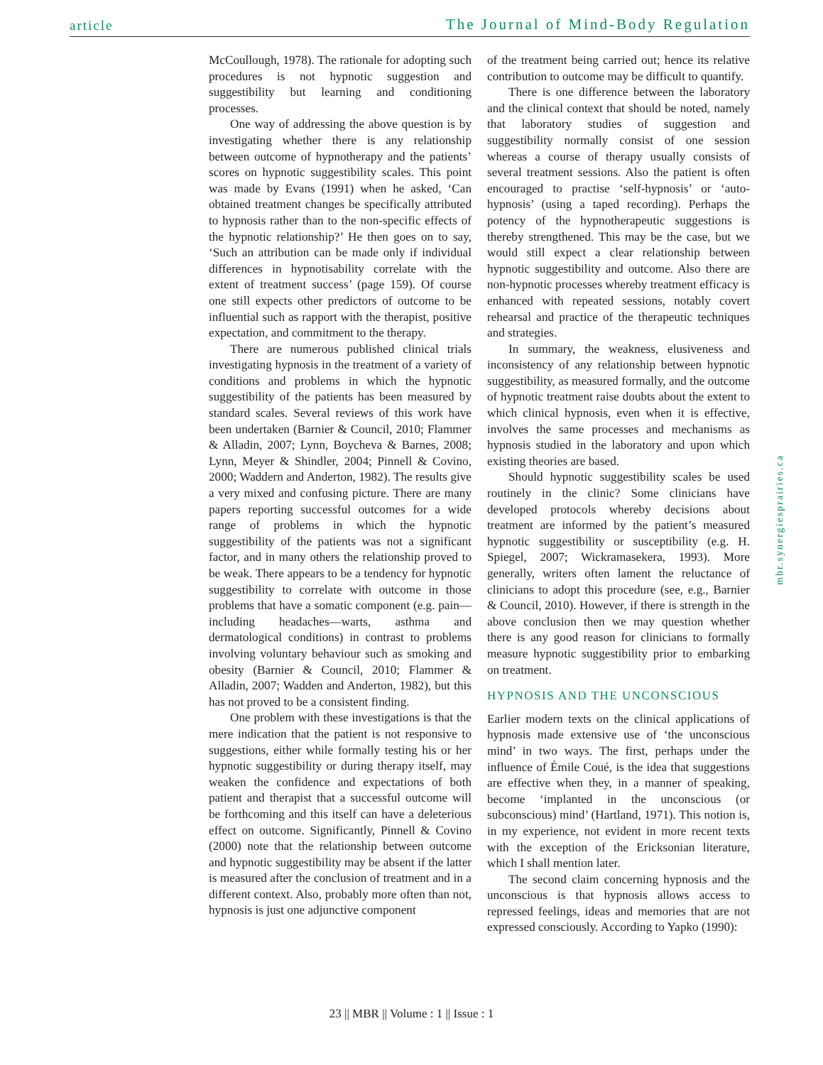article The Journal of Mind-Body Regulation
McCoullough, 1978). The rationale for adopting such procedures is not hypnotic suggestion and suggestibility but learning and conditioning processes.
One way of addressing the above question is by investigating whether there is any relationship between outcome of hypnotherapy and the patients’ scores on hypnotic suggestibility scales. This point was made by Evans (1991) when he asked, ‘Can obtained treatment changes be specifically attributed to hypnosis rather than to the non-specific effects of the hypnotic relationship?’ He then goes on to say, ‘Such an attribution can be made only if individual differences in hypnotisability correlate with the extent of treatment success’ (page 159). Of course one still expects other predictors of outcome to be influential such as rapport with the therapist, positive expectation, and commitment to the therapy.
There are numerous published clinical trials investigating hypnosis in the treatment of a variety of conditions and problems in which the hypnotic suggestibility of the patients has been measured by standard scales. Several reviews of this work have been undertaken (Barnier & Council, 2010; Flammer & Alladin, 2007; Lynn, Boycheva & Barnes, 2008; Lynn, Meyer & Shindler, 2004; Pinnell & Covino, 2000; Waddern and Anderton, 1982). The results give a very mixed and confusing picture. There are many papers reporting successful outcomes for a wide range of problems in which the hypnotic suggestibility of the patients was not a significant factor, and in many others the relationship proved to be weak. There appears to be a tendency for hypnotic suggestibility to correlate with outcome in those problems that have a somatic component (e.g. pain—including headaches—warts, asthma and dermatological conditions) in contrast to problems involving voluntary behaviour such as smoking and obesity (Barnier & Council, 2010; Flammer & Alladin, 2007; Wadden and Anderton, 1982), but this has not proved to be a consistent finding.
One problem with these investigations is that the mere indication that the patient is not responsive to suggestions, either while formally testing his or her hypnotic suggestibility or during therapy itself, may weaken the confidence and expectations of both patient and therapist that a successful outcome will be forthcoming and this itself can have a deleterious effect on outcome. Significantly, Pinnell & Covino (2000) note that the relationship between outcome and hypnotic suggestibility may be absent if the latter is measured after the conclusion of treatment and in a different context. Also, probably more often than not, hypnosis is just one adjunctive component
of the treatment being carried out; hence its relative contribution to outcome may be difficult to quantify.
There is one difference between the laboratory and the clinical context that should be noted, namely that laboratory studies of suggestion and suggestibility normally consist of one session whereas a course of therapy usually consists of several treatment sessions. Also the patient is often encouraged to practise ‘self-hypnosis’ or ‘auto-hypnosis’ (using a taped recording). Perhaps the potency of the hypnotherapeutic suggestions is thereby strengthened. This may be the case, but we would still expect a clear relationship between hypnotic suggestibility and outcome. Also there are non-hypnotic processes whereby treatment efficacy is enhanced with repeated sessions, notably covert rehearsal and practice of the therapeutic techniques and strategies.
In summary, the weakness, elusiveness and inconsistency of any relationship between hypnotic suggestibility, as measured formally, and the outcome of hypnotic treatment raise doubts about the extent to which clinical hypnosis, even when it is effective, involves the same processes and mechanisms as hypnosis studied in the laboratory and upon which existing theories are based.
Should hypnotic suggestibility scales be used routinely in the clinic? Some clinicians have developed protocols whereby decisions about treatment are informed by the patient’s measured hypnotic suggestibility or susceptibility (e.g. H. Spiegel, 2007; Wickramasekera, 1993). More generally, writers often lament the reluctance of clinicians to adopt this procedure (see, e.g., Barnier & Council, 2010). However, if there is strength in the above conclusion then we may question whether there is any good reason for clinicians to formally measure hypnotic suggestibility prior to embarking on treatment.
HYPNOSIS AND THE UNCONSCIOUS
Earlier modern texts on the clinical applications of hypnosis made extensive use of ‘the unconscious mind’ in two ways. The first, perhaps under the influence of Émile Coué, is the idea that suggestions are effective when they, in a manner of speaking, become ‘implanted in the unconscious (or subconscious) mind’ (Hartland, 1971). This notion is, in my experience, not evident in more recent texts with the exception of the Ericksonian literature, which I shall mention later.
The second claim concerning hypnosis and the unconscious is that hypnosis allows access to repressed feelings, ideas and memories that are not expressed consciously. According to Yapko (1990):
mbr.synergiesprairies.ca
23 || MBR || Volume : 1 || Issue : 1